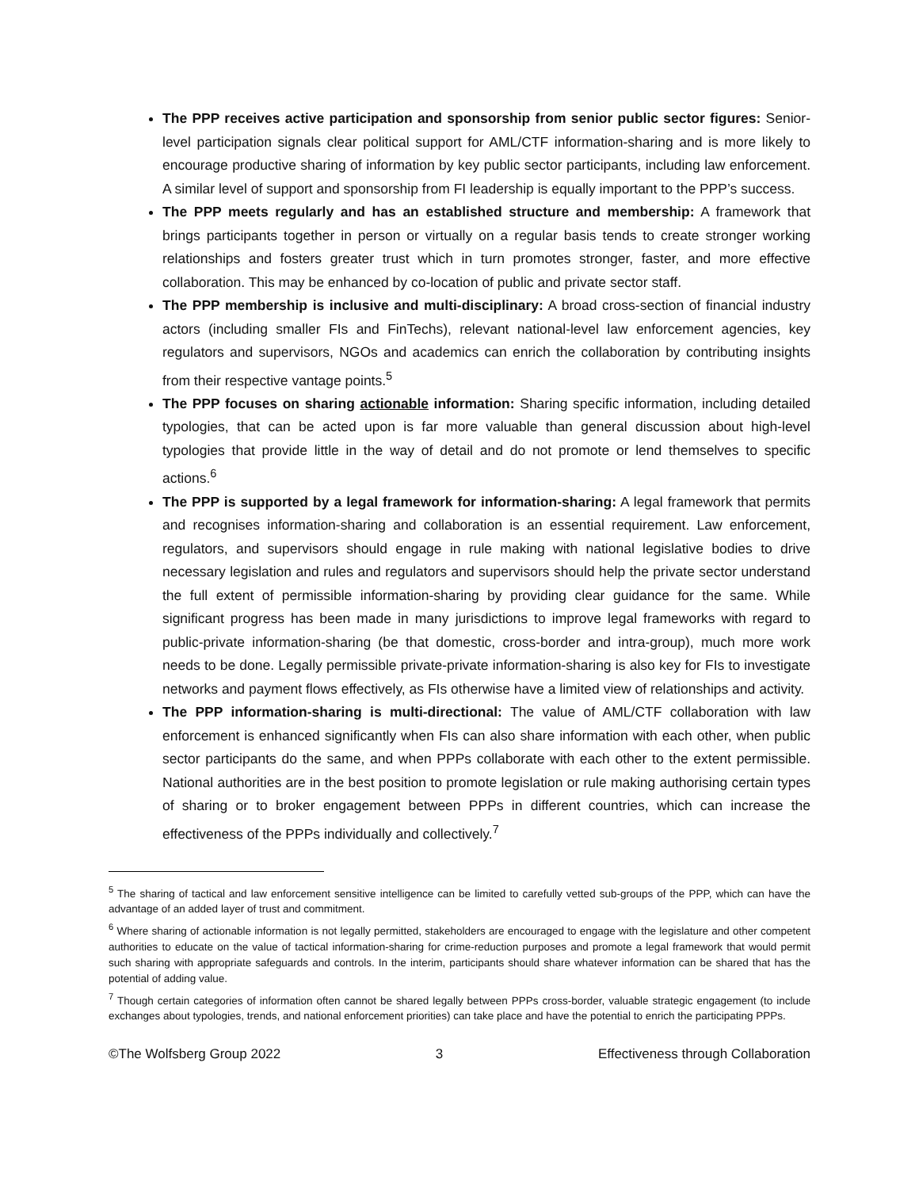The PPP receives active participation and sponsorship from senior public sector figures: Senior-level participation signals clear political support for AML/CTF information-sharing and is more likely to encourage productive sharing of information by key public sector participants, including law enforcement. A similar level of support and sponsorship from FI leadership is equally important to the PPP’s success.
The PPP meets regularly and has an established structure and membership: A framework that brings participants together in person or virtually on a regular basis tends to create stronger working relationships and fosters greater trust which in turn promotes stronger, faster, and more effective collaboration. This may be enhanced by co-location of public and private sector staff.
The PPP membership is inclusive and multi-disciplinary: A broad cross-section of financial industry actors (including smaller FIs and FinTechs), relevant national-level law enforcement agencies, key regulators and supervisors, NGOs and academics can enrich the collaboration by contributing insights from their respective vantage points.<sup>5</sup>
The PPP focuses on sharing actionable information: Sharing specific information, including detailed typologies, that can be acted upon is far more valuable than general discussion about high-level typologies that provide little in the way of detail and do not promote or lend themselves to specific actions.<sup>6</sup>
The PPP is supported by a legal framework for information-sharing: A legal framework that permits and recognises information-sharing and collaboration is an essential requirement. Law enforcement, regulators, and supervisors should engage in rule making with national legislative bodies to drive necessary legislation and rules and regulators and supervisors should help the private sector understand the full extent of permissible information-sharing by providing clear guidance for the same. While significant progress has been made in many jurisdictions to improve legal frameworks with regard to public-private information-sharing (be that domestic, cross-border and intra-group), much more work needs to be done. Legally permissible private-private information-sharing is also key for FIs to investigate networks and payment flows effectively, as FIs otherwise have a limited view of relationships and activity.
The PPP information-sharing is multi-directional: The value of AML/CTF collaboration with law enforcement is enhanced significantly when FIs can also share information with each other, when public sector participants do the same, and when PPPs collaborate with each other to the extent permissible. National authorities are in the best position to promote legislation or rule making authorising certain types of sharing or to broker engagement between PPPs in different countries, which can increase the effectiveness of the PPPs individually and collectively.<sup>7</sup>
<sup>5</sup> The sharing of tactical and law enforcement sensitive intelligence can be limited to carefully vetted sub-groups of the PPP, which can have the advantage of an added layer of trust and commitment.
<sup>6</sup> Where sharing of actionable information is not legally permitted, stakeholders are encouraged to engage with the legislature and other competent authorities to educate on the value of tactical information-sharing for crime-reduction purposes and promote a legal framework that would permit such sharing with appropriate safeguards and controls. In the interim, participants should share whatever information can be shared that has the potential of adding value.
<sup>7</sup> Though certain categories of information often cannot be shared legally between PPPs cross-border, valuable strategic engagement (to include exchanges about typologies, trends, and national enforcement priorities) can take place and have the potential to enrich the participating PPPs.
©The Wolfsberg Group 2022 3 Effectiveness through Collaboration